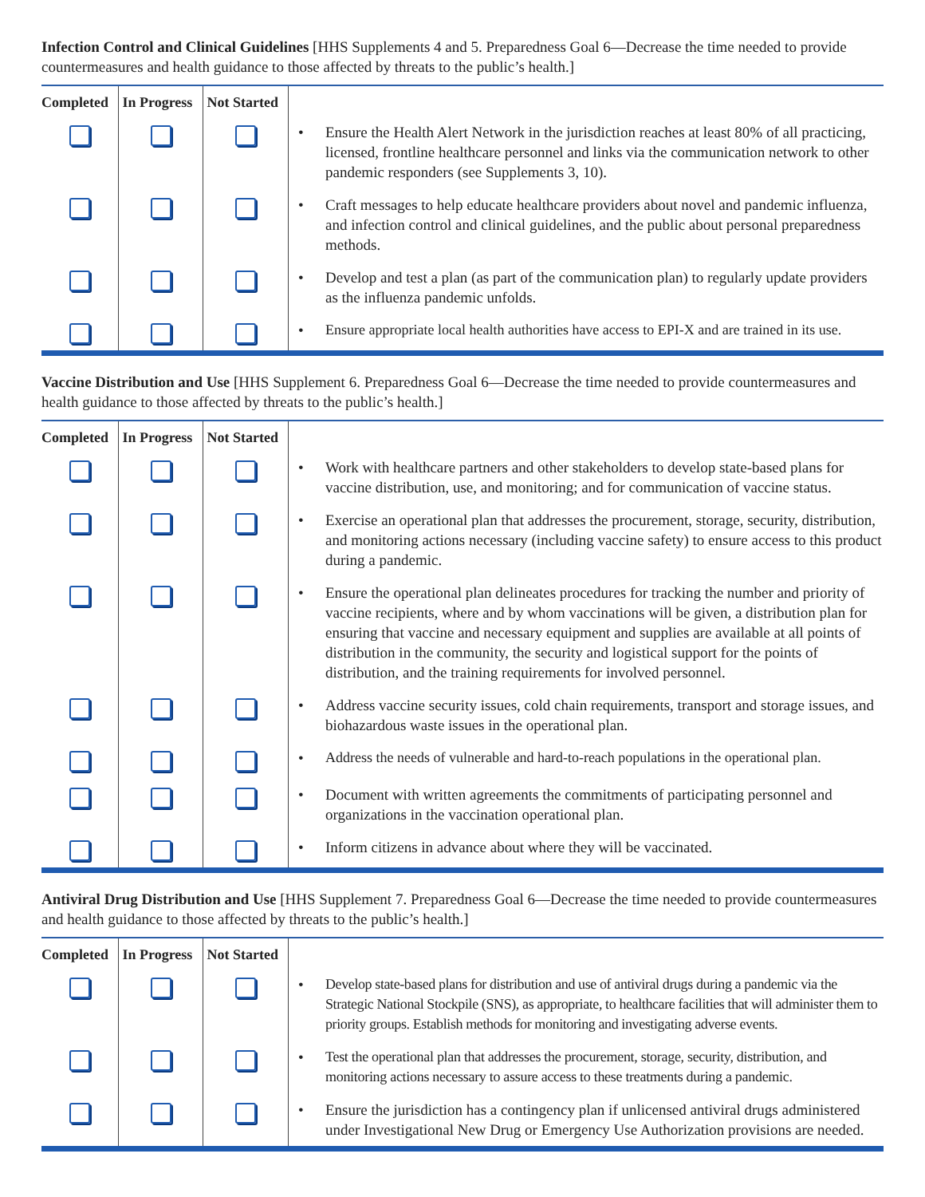Infection Control and Clinical Guidelines [HHS Supplements 4 and 5. Preparedness Goal 6—Decrease the time needed to provide countermeasures and health guidance to those affected by threats to the public’s health.]
| Completed | In Progress | Not Started | |
| --- | --- | --- | --- |
| | | | • Ensure the Health Alert Network in the jurisdiction reaches at least 80% of all practicing, licensed, frontline healthcare personnel and links via the communication network to other pandemic responders (see Supplements 3, 10). |
| | | | • Craft messages to help educate healthcare providers about novel and pandemic influenza, and infection control and clinical guidelines, and the public about personal preparedness methods. |
| | | | • Develop and test a plan (as part of the communication plan) to regularly update providers as the influenza pandemic unfolds. |
| | | | • Ensure appropriate local health authorities have access to EPI-X and are trained in its use. |
Vaccine Distribution and Use [HHS Supplement 6. Preparedness Goal 6—Decrease the time needed to provide countermeasures and health guidance to those affected by threats to the public’s health.]
| Completed | In Progress | Not Started | |
| --- | --- | --- | --- |
| | | | • Work with healthcare partners and other stakeholders to develop state-based plans for vaccine distribution, use, and monitoring; and for communication of vaccine status. |
| | | | • Exercise an operational plan that addresses the procurement, storage, security, distribution, and monitoring actions necessary (including vaccine safety) to ensure access to this product during a pandemic. |
| | | | • Ensure the operational plan delineates procedures for tracking the number and priority of vaccine recipients, where and by whom vaccinations will be given, a distribution plan for ensuring that vaccine and necessary equipment and supplies are available at all points of distribution in the community, the security and logistical support for the points of distribution, and the training requirements for involved personnel. |
| | | | • Address vaccine security issues, cold chain requirements, transport and storage issues, and biohazardous waste issues in the operational plan. |
| | | | • Address the needs of vulnerable and hard-to-reach populations in the operational plan. |
| | | | • Document with written agreements the commitments of participating personnel and organizations in the vaccination operational plan. |
| | | | • Inform citizens in advance about where they will be vaccinated. |
Antiviral Drug Distribution and Use [HHS Supplement 7. Preparedness Goal 6—Decrease the time needed to provide countermeasures and health guidance to those affected by threats to the public’s health.]
| Completed | In Progress | Not Started | |
| --- | --- | --- | --- |
| | | | • Develop state-based plans for distribution and use of antiviral drugs during a pandemic via the Strategic National Stockpile (SNS), as appropriate, to healthcare facilities that will administer them to priority groups. Establish methods for monitoring and investigating adverse events. |
| | | | • Test the operational plan that addresses the procurement, storage, security, distribution, and monitoring actions necessary to assure access to these treatments during a pandemic. |
| | | | • Ensure the jurisdiction has a contingency plan if unlicensed antiviral drugs administered under Investigational New Drug or Emergency Use Authorization provisions are needed. |